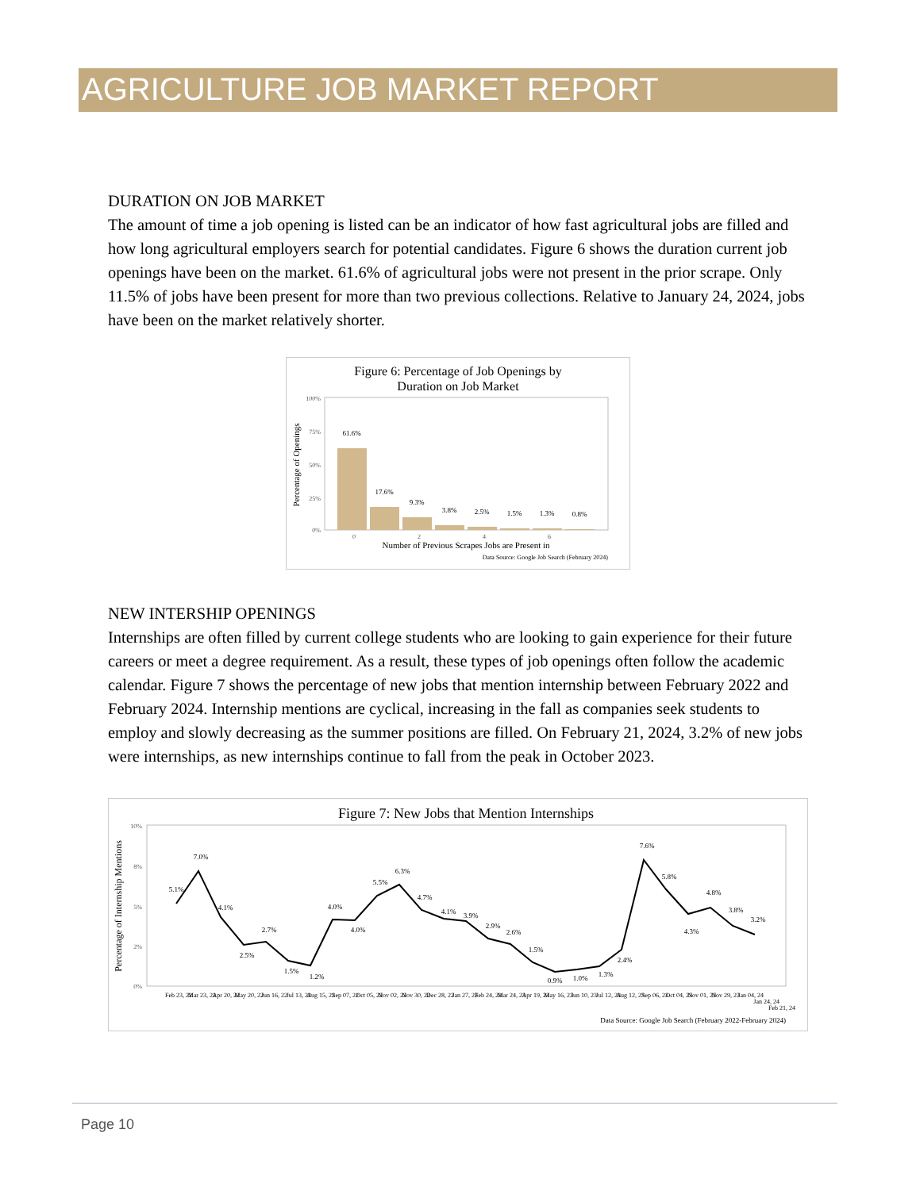AGRICULTURE JOB MARKET REPORT
DURATION ON JOB MARKET
The amount of time a job opening is listed can be an indicator of how fast agricultural jobs are filled and how long agricultural employers search for potential candidates. Figure 6 shows the duration current job openings have been on the market. 61.6% of agricultural jobs were not present in the prior scrape. Only 11.5% of jobs have been present for more than two previous collections. Relative to January 24, 2024, jobs have been on the market relatively shorter.
Figure 6: Percentage of Job Openings by
Duration on Job Market
100%
75%
50%
25%
0%
0
2
4
6
61.6%
17.6%
9.3%
3.8%
2.5%
1.5%
1.3%
0.8%
Percentage of Openings
Number of Previous Scrapes Jobs are Present in
Data Source: Google Job Search (February 2024)
NEW INTERSHIP OPENINGS
Internships are often filled by current college students who are looking to gain experience for their future careers or meet a degree requirement. As a result, these types of job openings often follow the academic calendar. Figure 7 shows the percentage of new jobs that mention internship between February 2022 and February 2024. Internship mentions are cyclical, increasing in the fall as companies seek students to employ and slowly decreasing as the summer positions are filled. On February 21, 2024, 3.2% of new jobs were internships, as new internships continue to fall from the peak in October 2023.
Figure 7: New Jobs that Mention Internships
10%
8%
5%
2%
0%
5.1%
7.0%
4.1%
2.5%
2.7%
1.5%
1.2%
4.0%
4.0%
5.5%
6.3%
4.7%
4.1%
3.9%
2.9%
2.6%
1.5%
0.9%
1.0%
1.3%
2.4%
7.6%
5.8%
4.3%
4.8%
3.8%
3.2%
Percentage of Internship Mentions
Feb 23, 22
Mar 23, 22
Apr 20, 22
May 20, 22
Jun 16, 22
Jul 13, 22
Aug 15, 22
Sep 07, 22
Oct 05, 22
Nov 02, 22
Nov 30, 22
Dec 28, 22
Jan 27, 23
Feb 24, 23
Mar 24, 23
Apr 19, 23
May 16, 23
Jun 10, 23
Jul 12, 23
Aug 12, 23
Sep 06, 23
Oct 04, 23
Nov 01, 23
Nov 29, 23
Jan 04, 24
Jan 24, 24
Feb 21, 24
Data Source: Google Job Search (February 2022-February 2024)
Page 10